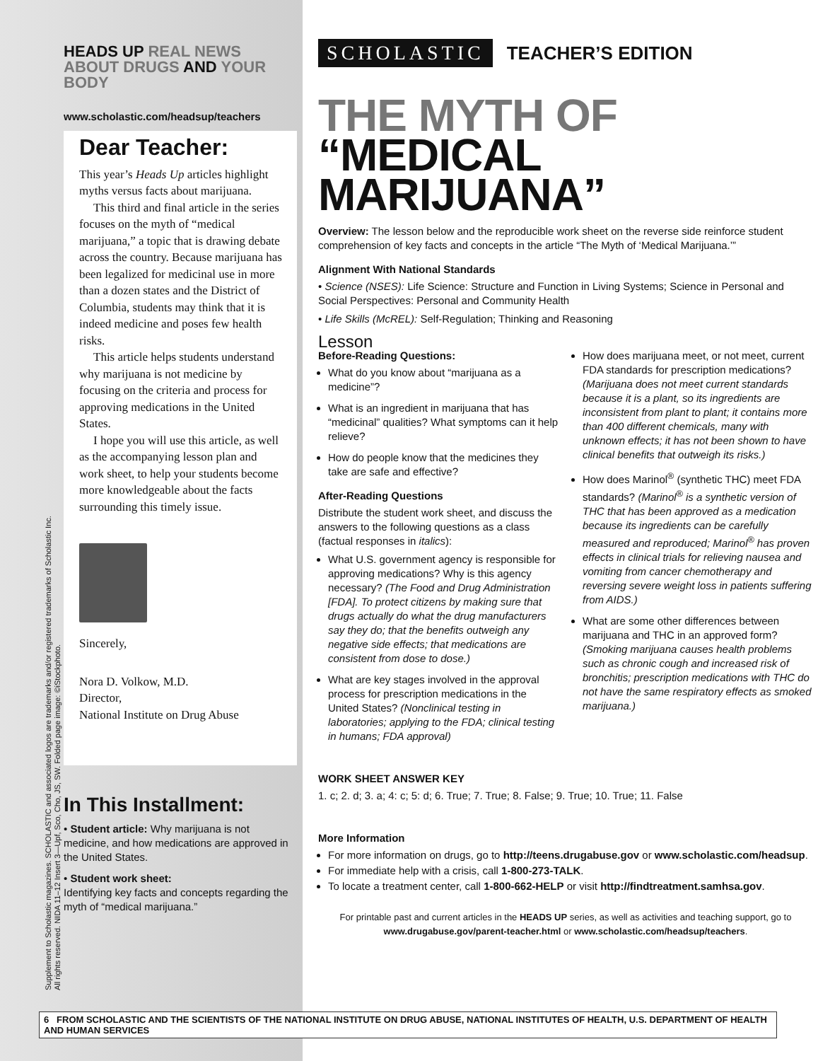Supplement to Scholastic magazines. SCHOLASTIC and associated logos are trademarks and/or registered trademarks of Scholastic Inc.
All rights reserved. NIDA 11–12 Insert 3—Upf, Sco, Cho, JS, SW. Folded page image: ©iStockphoto.
HEADS UP REAL NEWS
ABOUT DRUGS AND YOUR BODY
www.scholastic.com/headsup/teachers
Dear Teacher:
This year’s Heads Up articles highlight myths versus facts about marijuana.
This third and final article in the series focuses on the myth of “medical marijuana,” a topic that is drawing debate across the country. Because marijuana has been legalized for medicinal use in more than a dozen states and the District of Columbia, students may think that it is indeed medicine and poses few health risks.
This article helps students understand why marijuana is not medicine by focusing on the criteria and process for approving medications in the United States.
I hope you will use this article, as well as the accompanying lesson plan and work sheet, to help your students become more knowledgeable about the facts surrounding this timely issue.
Sincerely,
Nora D. Volkow, M.D.
Director,
National Institute on Drug Abuse
In This Installment:
• Student article: Why marijuana is not medicine, and how medications are approved in the United States.
• Student work sheet:
Identifying key facts and concepts regarding the myth of “medical marijuana.”
SCHOLASTIC TEACHER’S EDITION
THE MYTH OF
“MEDICAL MARIJUANA”
Overview: The lesson below and the reproducible work sheet on the reverse side reinforce student comprehension of key facts and concepts in the article “The Myth of ‘Medical Marijuana.’”
Alignment With National Standards
• Science (NSES): Life Science: Structure and Function in Living Systems; Science in Personal and Social Perspectives: Personal and Community Health
• Life Skills (McREL): Self-Regulation; Thinking and Reasoning
Lesson
Before-Reading Questions:
What do you know about “marijuana as a medicine”?
What is an ingredient in marijuana that has “medicinal” qualities? What symptoms can it help relieve?
How do people know that the medicines they take are safe and effective?
After-Reading Questions
Distribute the student work sheet, and discuss the answers to the following questions as a class (factual responses in italics):
What U.S. government agency is responsible for approving medications? Why is this agency necessary? (The Food and Drug Administration [FDA]. To protect citizens by making sure that drugs actually do what the drug manufacturers say they do; that the benefits outweigh any negative side effects; that medications are consistent from dose to dose.)
What are key stages involved in the approval process for prescription medications in the United States? (Nonclinical testing in laboratories; applying to the FDA; clinical testing in humans; FDA approval)
How does marijuana meet, or not meet, current FDA standards for prescription medications? (Marijuana does not meet current standards because it is a plant, so its ingredients are inconsistent from plant to plant; it contains more than 400 different chemicals, many with unknown effects; it has not been shown to have clinical benefits that outweigh its risks.)
How does Marinol<sup>®</sup> (synthetic THC) meet FDA standards? (Marinol<sup>®</sup> is a synthetic version of THC that has been approved as a medication because its ingredients can be carefully measured and reproduced; Marinol<sup>®</sup> has proven effects in clinical trials for relieving nausea and vomiting from cancer chemotherapy and reversing severe weight loss in patients suffering from AIDS.)
What are some other differences between marijuana and THC in an approved form? (Smoking marijuana causes health problems such as chronic cough and increased risk of bronchitis; prescription medications with THC do not have the same respiratory effects as smoked marijuana.)
WORK SHEET ANSWER KEY
1. c; 2. d; 3. a; 4: c; 5: d; 6. True; 7. True; 8. False; 9. True; 10. True; 11. False
More Information
For more information on drugs, go to http://teens.drugabuse.gov or www.scholastic.com/headsup.
For immediate help with a crisis, call 1-800-273-TALK.
To locate a treatment center, call 1-800-662-HELP or visit http://findtreatment.samhsa.gov.
For printable past and current articles in the HEADS UP series, as well as activities and teaching support, go to www.drugabuse.gov/parent-teacher.html or www.scholastic.com/headsup/teachers.
6 FROM SCHOLASTIC AND THE SCIENTISTS OF THE NATIONAL INSTITUTE ON DRUG ABUSE, NATIONAL INSTITUTES OF HEALTH, U.S. DEPARTMENT OF HEALTH AND HUMAN SERVICES